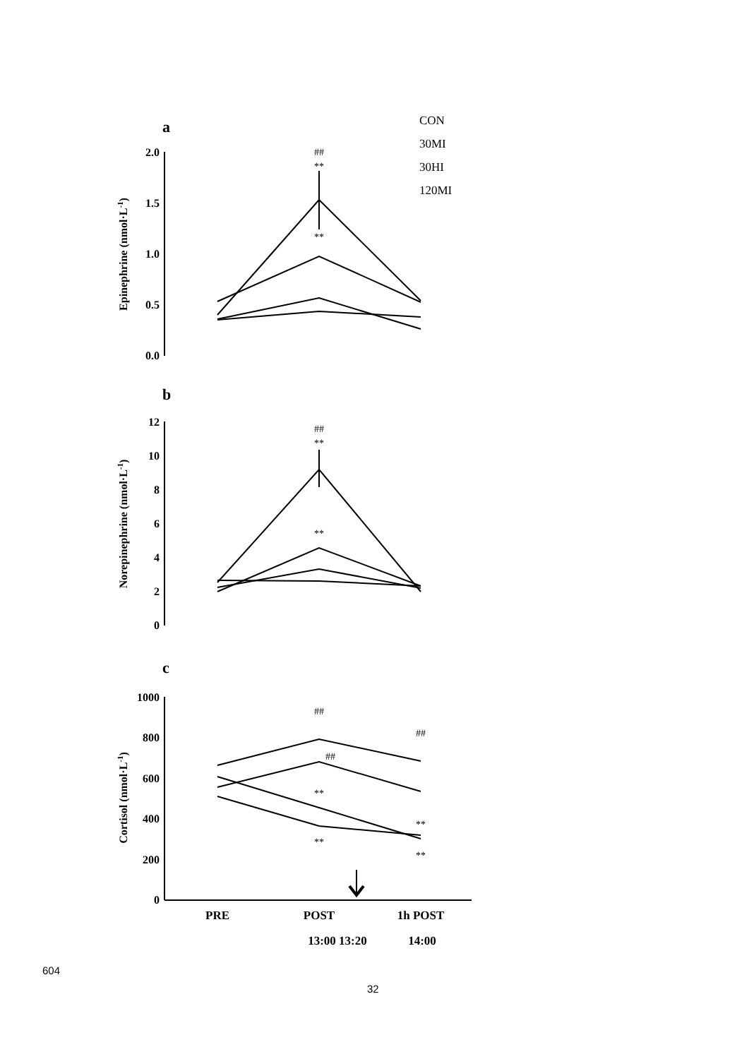a
b
c
CON
30MI
30HI
120MI
2.0
1.5
1.0
0.5
0.0
12
10
8
6
4
2
0
1000
800
600
400
200
0
##
**
**
##
**
**
##
##
**
**
##
**
**
PRE
POST
1h POST
13:00 13:20
14:00
Epinephrine (nmol·L-1)
Norepinephrine (nmol·L-1)
Cortisol (nmol·L-1)
604
32